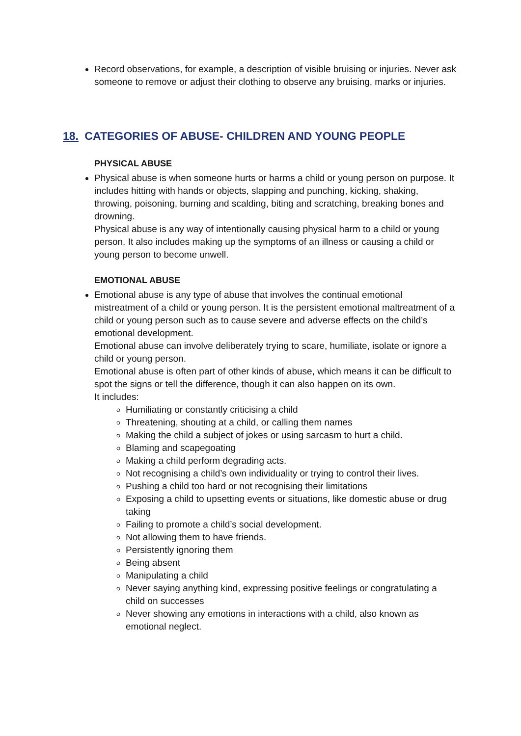Record observations, for example, a description of visible bruising or injuries. Never ask someone to remove or adjust their clothing to observe any bruising, marks or injuries.
18. CATEGORIES OF ABUSE- CHILDREN AND YOUNG PEOPLE
PHYSICAL ABUSE
Physical abuse is when someone hurts or harms a child or young person on purpose. It includes hitting with hands or objects, slapping and punching, kicking, shaking, throwing, poisoning, burning and scalding, biting and scratching, breaking bones and drowning.
Physical abuse is any way of intentionally causing physical harm to a child or young person. It also includes making up the symptoms of an illness or causing a child or young person to become unwell.
EMOTIONAL ABUSE
Emotional abuse is any type of abuse that involves the continual emotional mistreatment of a child or young person. It is the persistent emotional maltreatment of a child or young person such as to cause severe and adverse effects on the child’s emotional development.
Emotional abuse can involve deliberately trying to scare, humiliate, isolate or ignore a child or young person.
Emotional abuse is often part of other kinds of abuse, which means it can be difficult to spot the signs or tell the difference, though it can also happen on its own.
It includes:
Humiliating or constantly criticising a child
Threatening, shouting at a child, or calling them names
Making the child a subject of jokes or using sarcasm to hurt a child.
Blaming and scapegoating
Making a child perform degrading acts.
Not recognising a child’s own individuality or trying to control their lives.
Pushing a child too hard or not recognising their limitations
Exposing a child to upsetting events or situations, like domestic abuse or drug taking
Failing to promote a child’s social development.
Not allowing them to have friends.
Persistently ignoring them
Being absent
Manipulating a child
Never saying anything kind, expressing positive feelings or congratulating a child on successes
Never showing any emotions in interactions with a child, also known as emotional neglect.